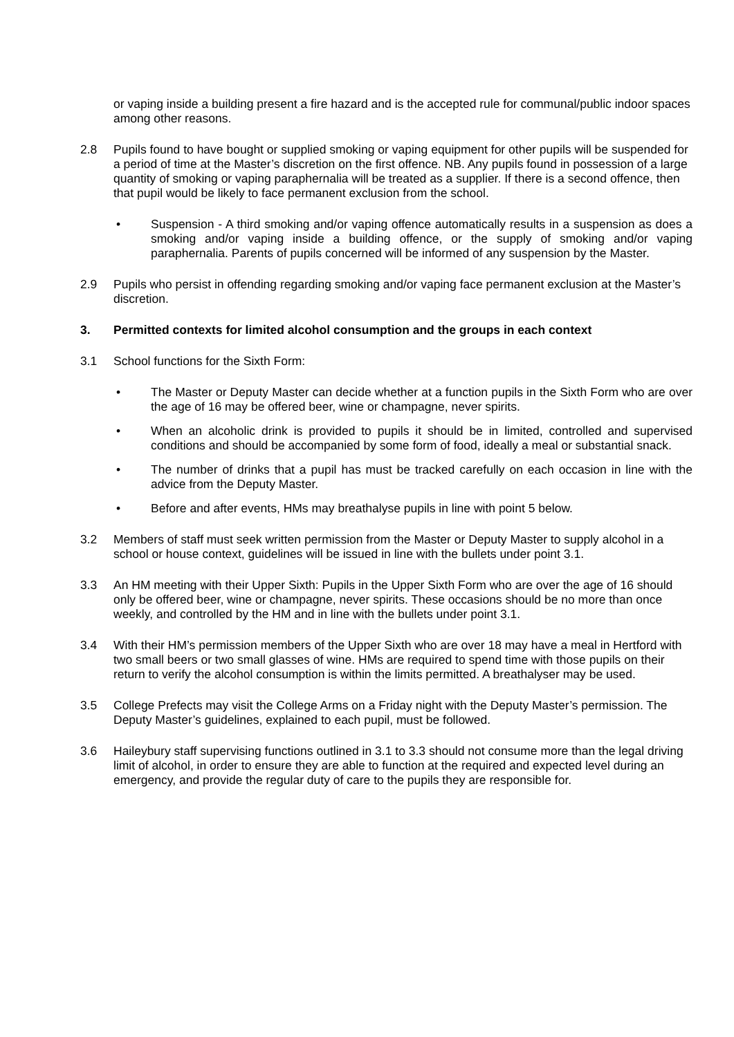or vaping inside a building present a fire hazard and is the accepted rule for communal/public indoor spaces among other reasons.
2.8 Pupils found to have bought or supplied smoking or vaping equipment for other pupils will be suspended for a period of time at the Master’s discretion on the first offence. NB. Any pupils found in possession of a large quantity of smoking or vaping paraphernalia will be treated as a supplier. If there is a second offence, then that pupil would be likely to face permanent exclusion from the school.
• Suspension - A third smoking and/or vaping offence automatically results in a suspension as does a smoking and/or vaping inside a building offence, or the supply of smoking and/or vaping paraphernalia. Parents of pupils concerned will be informed of any suspension by the Master.
2.9 Pupils who persist in offending regarding smoking and/or vaping face permanent exclusion at the Master’s discretion.
3. Permitted contexts for limited alcohol consumption and the groups in each context
3.1 School functions for the Sixth Form:
• The Master or Deputy Master can decide whether at a function pupils in the Sixth Form who are over the age of 16 may be offered beer, wine or champagne, never spirits.
• When an alcoholic drink is provided to pupils it should be in limited, controlled and supervised conditions and should be accompanied by some form of food, ideally a meal or substantial snack.
• The number of drinks that a pupil has must be tracked carefully on each occasion in line with the advice from the Deputy Master.
• Before and after events, HMs may breathalyse pupils in line with point 5 below.
3.2 Members of staff must seek written permission from the Master or Deputy Master to supply alcohol in a school or house context, guidelines will be issued in line with the bullets under point 3.1.
3.3 An HM meeting with their Upper Sixth: Pupils in the Upper Sixth Form who are over the age of 16 should only be offered beer, wine or champagne, never spirits. These occasions should be no more than once weekly, and controlled by the HM and in line with the bullets under point 3.1.
3.4 With their HM’s permission members of the Upper Sixth who are over 18 may have a meal in Hertford with two small beers or two small glasses of wine. HMs are required to spend time with those pupils on their return to verify the alcohol consumption is within the limits permitted. A breathalyser may be used.
3.5 College Prefects may visit the College Arms on a Friday night with the Deputy Master’s permission. The Deputy Master’s guidelines, explained to each pupil, must be followed.
3.6 Haileybury staff supervising functions outlined in 3.1 to 3.3 should not consume more than the legal driving limit of alcohol, in order to ensure they are able to function at the required and expected level during an emergency, and provide the regular duty of care to the pupils they are responsible for.